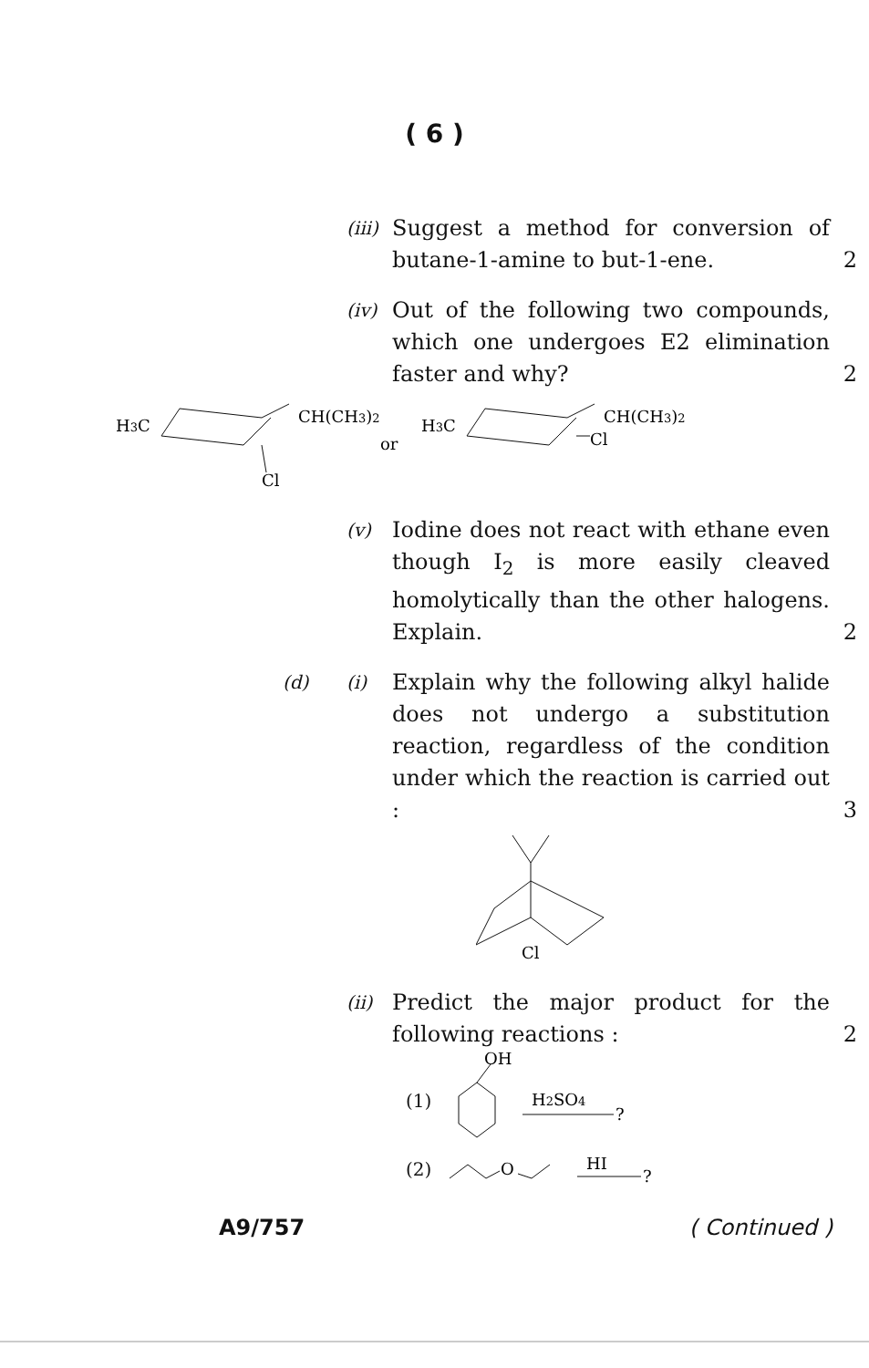( 6 )
(iii)
Suggest a method for conversion of butane-1-amine to but-1-ene.
2
(iv)
Out of the following two compounds, which one undergoes E2 elimination faster and why?
2
H3C
CH(CH3)2
Cl
or
H3C
CH(CH3)2
Cl
(v)
Iodine does not react with ethane even though I<sub>2</sub> is more easily cleaved homolytically than the other halogens. Explain.
2
(d) (i)
Explain why the following alkyl halide does not undergo a substitution reaction, regardless of the condition under which the reaction is carried out :
3
Cl
(ii)
Predict the major product for the following reactions :
2
(1)
OH
H2SO4
?
(2)
O
HI
?
A9/757 ( Continued )